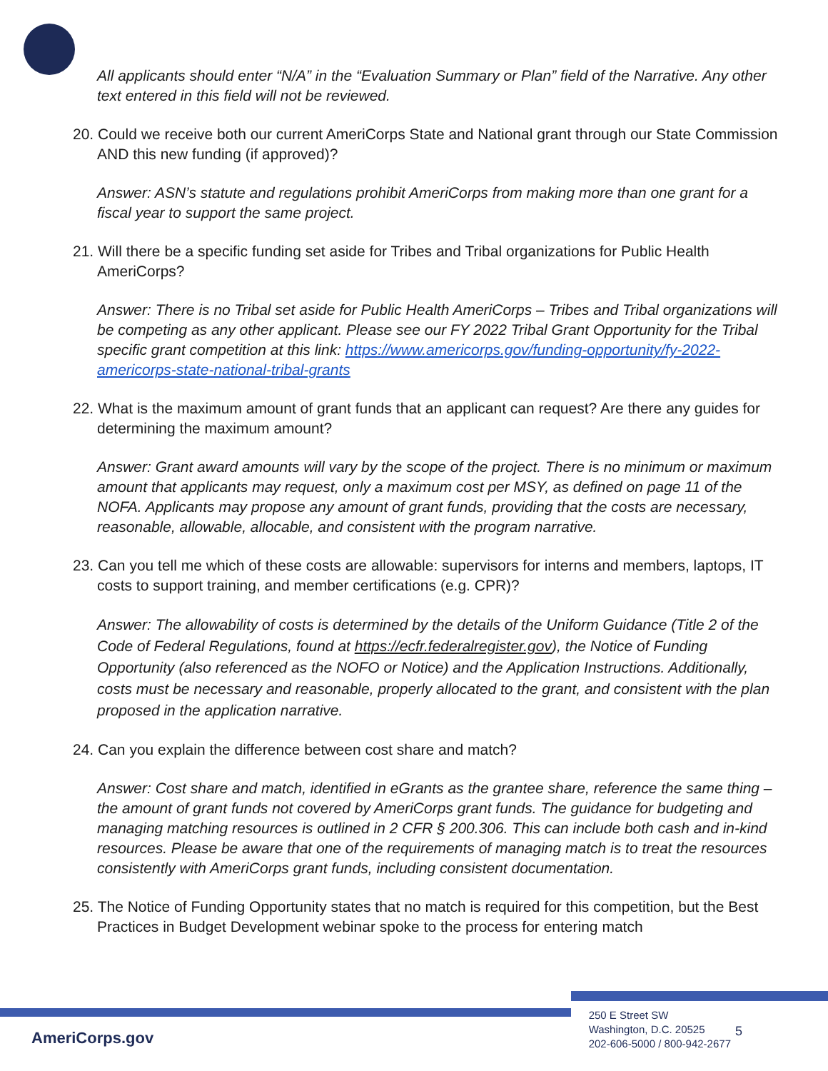All applicants should enter “N/A” in the “Evaluation Summary or Plan” field of the Narrative. Any other text entered in this field will not be reviewed.
20. Could we receive both our current AmeriCorps State and National grant through our State Commission AND this new funding (if approved)?
Answer: ASN’s statute and regulations prohibit AmeriCorps from making more than one grant for a fiscal year to support the same project.
21. Will there be a specific funding set aside for Tribes and Tribal organizations for Public Health AmeriCorps?
Answer: There is no Tribal set aside for Public Health AmeriCorps – Tribes and Tribal organizations will be competing as any other applicant. Please see our FY 2022 Tribal Grant Opportunity for the Tribal specific grant competition at this link: https://www.americorps.gov/funding-opportunity/fy-2022-americorps-state-national-tribal-grants
22. What is the maximum amount of grant funds that an applicant can request? Are there any guides for determining the maximum amount?
Answer: Grant award amounts will vary by the scope of the project. There is no minimum or maximum amount that applicants may request, only a maximum cost per MSY, as defined on page 11 of the NOFA. Applicants may propose any amount of grant funds, providing that the costs are necessary, reasonable, allowable, allocable, and consistent with the program narrative.
23. Can you tell me which of these costs are allowable: supervisors for interns and members, laptops, IT costs to support training, and member certifications (e.g. CPR)?
Answer: The allowability of costs is determined by the details of the Uniform Guidance (Title 2 of the Code of Federal Regulations, found at https://ecfr.federalregister.gov), the Notice of Funding Opportunity (also referenced as the NOFO or Notice) and the Application Instructions. Additionally, costs must be necessary and reasonable, properly allocated to the grant, and consistent with the plan proposed in the application narrative.
24. Can you explain the difference between cost share and match?
Answer: Cost share and match, identified in eGrants as the grantee share, reference the same thing – the amount of grant funds not covered by AmeriCorps grant funds. The guidance for budgeting and managing matching resources is outlined in 2 CFR § 200.306. This can include both cash and in-kind resources. Please be aware that one of the requirements of managing match is to treat the resources consistently with AmeriCorps grant funds, including consistent documentation.
25. The Notice of Funding Opportunity states that no match is required for this competition, but the Best Practices in Budget Development webinar spoke to the process for entering match
AmeriCorps.gov
250 E Street SW
Washington, D.C. 20525
202-606-5000 / 800-942-2677
5